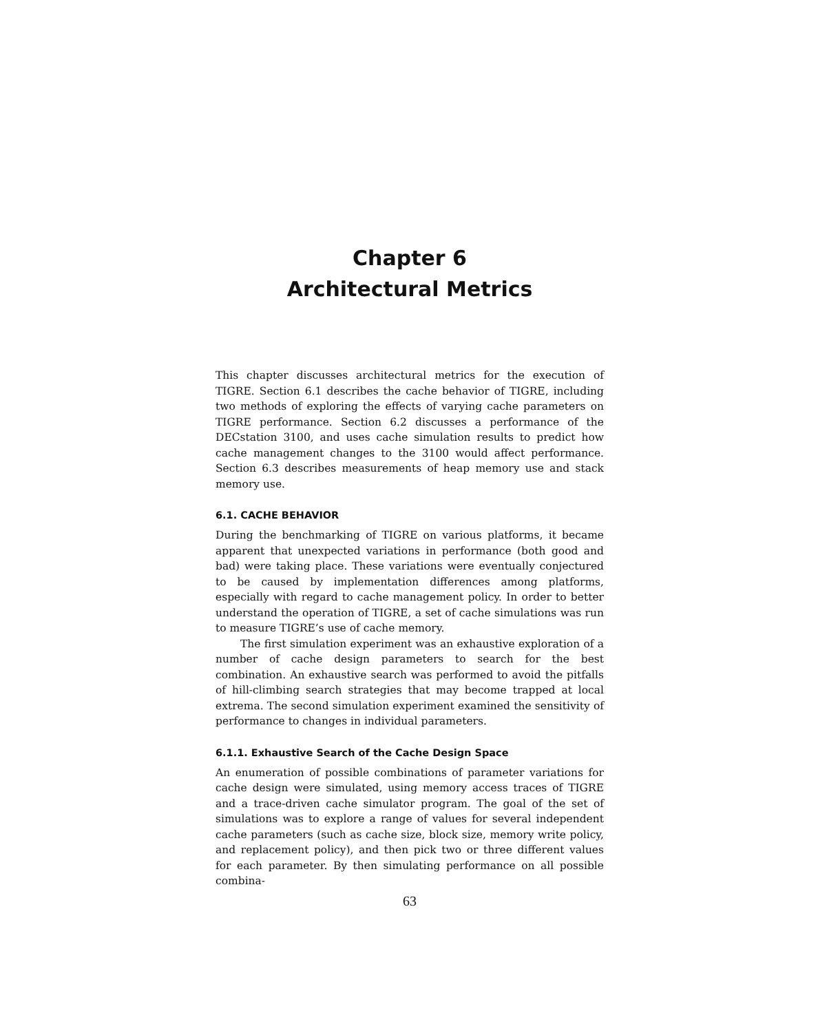Chapter 6
Architectural Metrics
This chapter discusses architectural metrics for the execution of TIGRE. Section 6.1 describes the cache behavior of TIGRE, including two methods of exploring the effects of varying cache parameters on TIGRE performance. Section 6.2 discusses a performance of the DECstation 3100, and uses cache simulation results to predict how cache management changes to the 3100 would affect performance. Section 6.3 describes measurements of heap memory use and stack memory use.
6.1. CACHE BEHAVIOR
During the benchmarking of TIGRE on various platforms, it became apparent that unexpected variations in performance (both good and bad) were taking place. These variations were eventually conjectured to be caused by implementation differences among platforms, especially with regard to cache management policy. In order to better understand the operation of TIGRE, a set of cache simulations was run to measure TIGRE’s use of cache memory.
The first simulation experiment was an exhaustive exploration of a number of cache design parameters to search for the best combination. An exhaustive search was performed to avoid the pitfalls of hill-climbing search strategies that may become trapped at local extrema. The second simulation experiment examined the sensitivity of performance to changes in individual parameters.
6.1.1. Exhaustive Search of the Cache Design Space
An enumeration of possible combinations of parameter variations for cache design were simulated, using memory access traces of TIGRE and a trace-driven cache simulator program. The goal of the set of simulations was to explore a range of values for several independent cache parameters (such as cache size, block size, memory write policy, and replacement policy), and then pick two or three different values for each parameter. By then simulating performance on all possible combina-
63